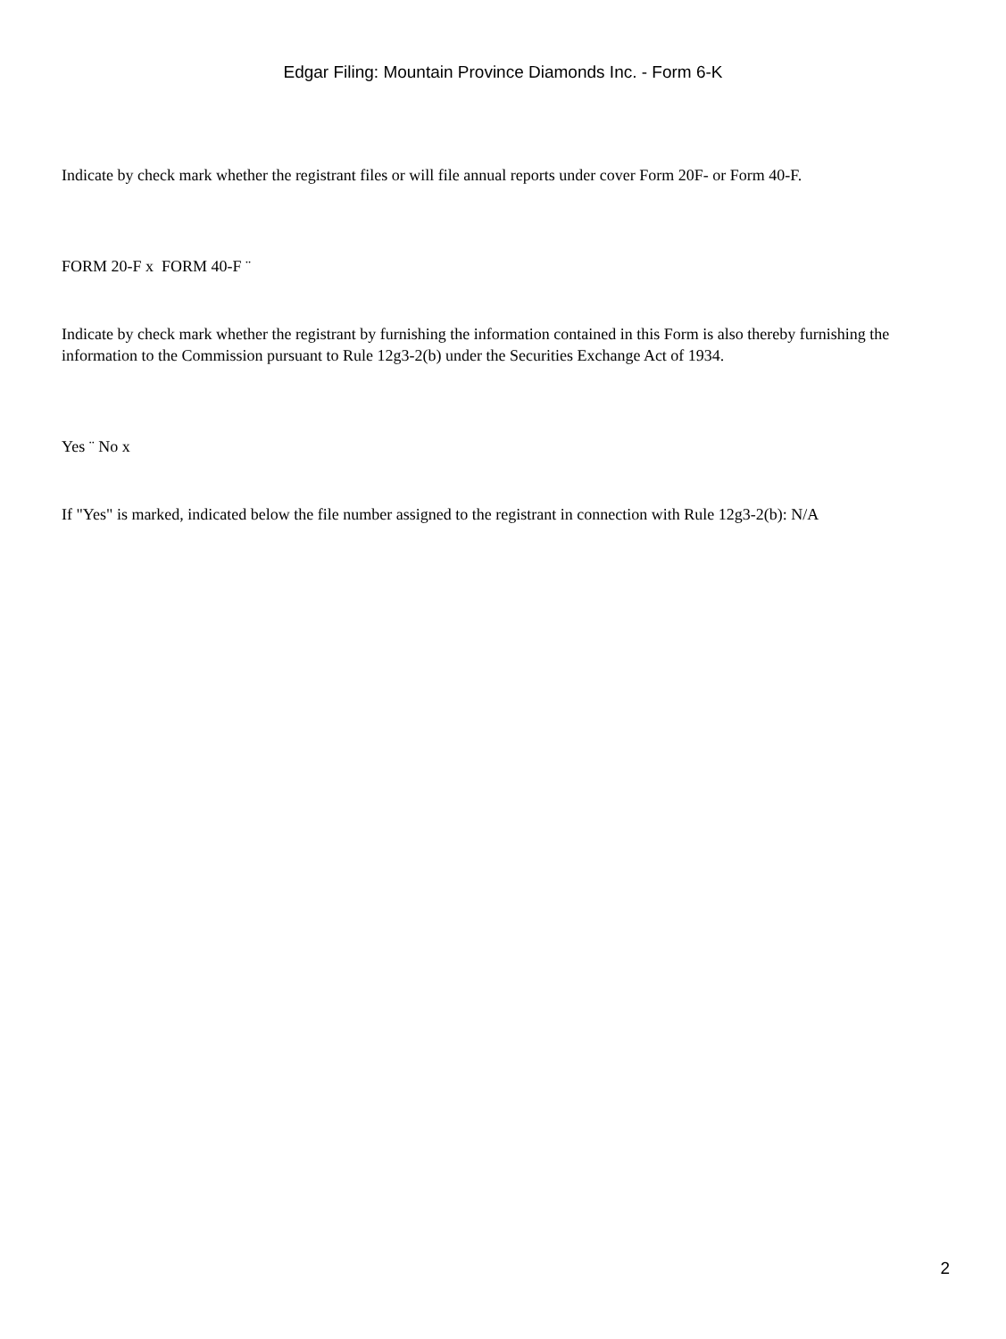Edgar Filing: Mountain Province Diamonds Inc. - Form 6-K
Indicate by check mark whether the registrant files or will file annual reports under cover Form 20F- or Form 40-F.
FORM 20-F x FORM 40-F ¨
Indicate by check mark whether the registrant by furnishing the information contained in this Form is also thereby furnishing the information to the Commission pursuant to Rule 12g3-2(b) under the Securities Exchange Act of 1934.
Yes ¨ No x
If "Yes" is marked, indicated below the file number assigned to the registrant in connection with Rule 12g3-2(b): N/A
2